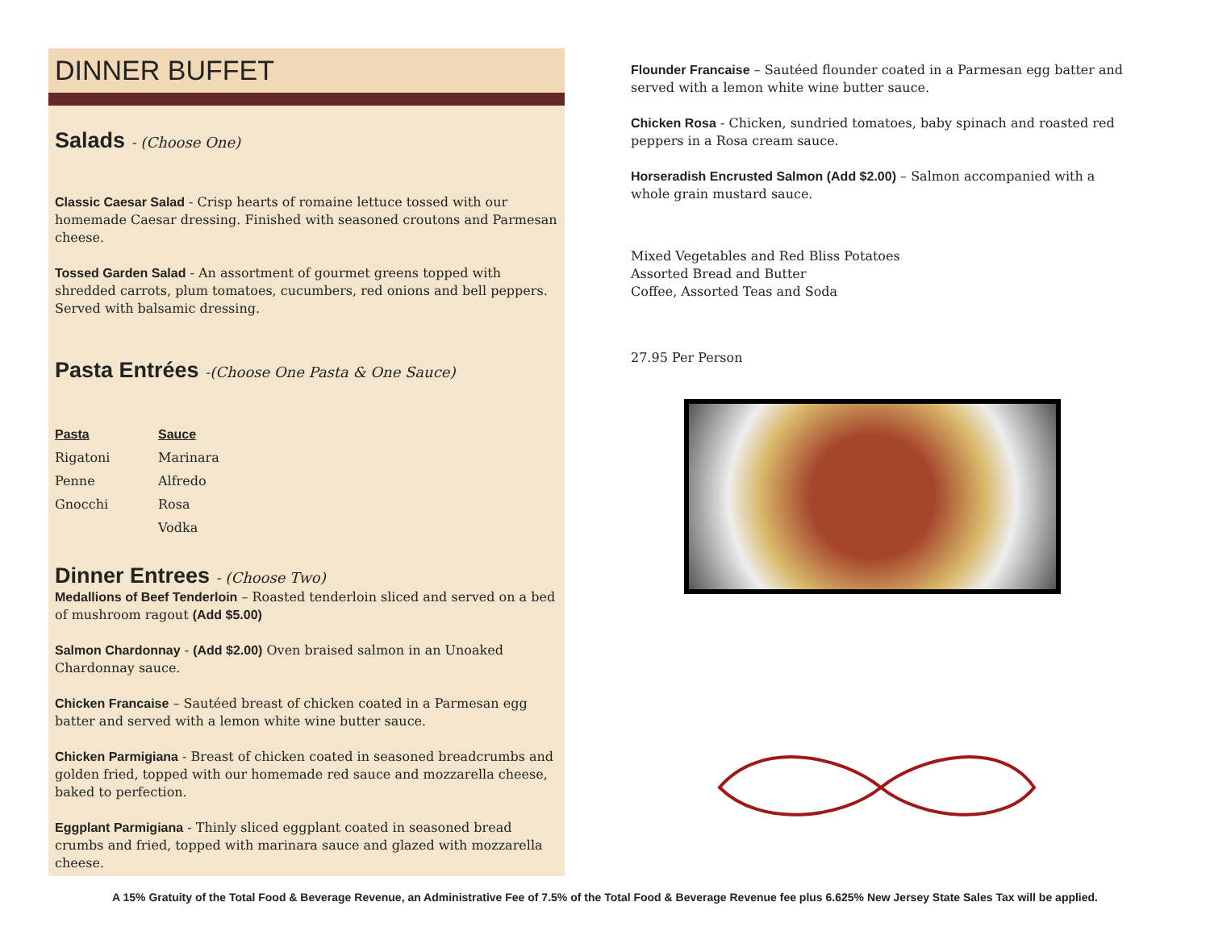DINNER BUFFET
Salads - (Choose One)
Classic Caesar Salad - Crisp hearts of romaine lettuce tossed with our homemade Caesar dressing. Finished with seasoned croutons and Parmesan cheese.
Tossed Garden Salad - An assortment of gourmet greens topped with shredded carrots, plum tomatoes, cucumbers, red onions and bell peppers. Served with balsamic dressing.
Pasta Entrées -(Choose One Pasta & One Sauce)
| Pasta | Sauce |
| --- | --- |
| Rigatoni | Marinara |
| Penne | Alfredo |
| Gnocchi | Rosa |
| | Vodka |
Dinner Entrees - (Choose Two)
Medallions of Beef Tenderloin – Roasted tenderloin sliced and served on a bed of mushroom ragout (Add $5.00)
Salmon Chardonnay - (Add $2.00) Oven braised salmon in an Unoaked Chardonnay sauce.
Chicken Francaise – Sautéed breast of chicken coated in a Parmesan egg batter and served with a lemon white wine butter sauce.
Chicken Parmigiana - Breast of chicken coated in seasoned breadcrumbs and golden fried, topped with our homemade red sauce and mozzarella cheese, baked to perfection.
Eggplant Parmigiana - Thinly sliced eggplant coated in seasoned bread crumbs and fried, topped with marinara sauce and glazed with mozzarella cheese.
Flounder Francaise – Sautéed flounder coated in a Parmesan egg batter and served with a lemon white wine butter sauce.
Chicken Rosa - Chicken, sundried tomatoes, baby spinach and roasted red peppers in a Rosa cream sauce.
Horseradish Encrusted Salmon (Add $2.00) – Salmon accompanied with a whole grain mustard sauce.
Mixed Vegetables and Red Bliss Potatoes
Assorted Bread and Butter
Coffee, Assorted Teas and Soda
27.95 Per Person
A 15% Gratuity of the Total Food & Beverage Revenue, an Administrative Fee of 7.5% of the Total Food & Beverage Revenue fee plus 6.625% New Jersey State Sales Tax will be applied.